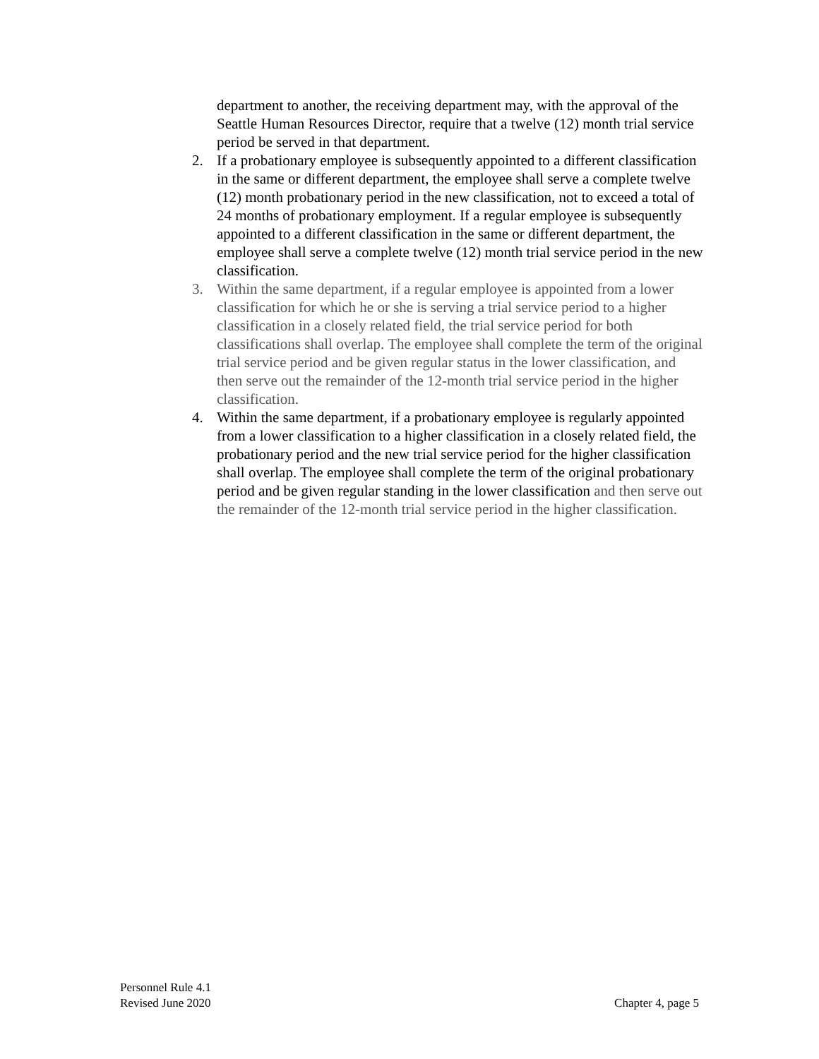department to another, the receiving department may, with the approval of the Seattle Human Resources Director, require that a twelve (12) month trial service period be served in that department.
2. If a probationary employee is subsequently appointed to a different classification in the same or different department, the employee shall serve a complete twelve (12) month probationary period in the new classification, not to exceed a total of 24 months of probationary employment. If a regular employee is subsequently appointed to a different classification in the same or different department, the employee shall serve a complete twelve (12) month trial service period in the new classification.
3. Within the same department, if a regular employee is appointed from a lower classification for which he or she is serving a trial service period to a higher classification in a closely related field, the trial service period for both classifications shall overlap. The employee shall complete the term of the original trial service period and be given regular status in the lower classification, and then serve out the remainder of the 12-month trial service period in the higher classification.
4. Within the same department, if a probationary employee is regularly appointed from a lower classification to a higher classification in a closely related field, the probationary period and the new trial service period for the higher classification shall overlap. The employee shall complete the term of the original probationary period and be given regular standing in the lower classification and then serve out the remainder of the 12-month trial service period in the higher classification.
Personnel Rule 4.1
Revised June 2020
Chapter 4, page 5